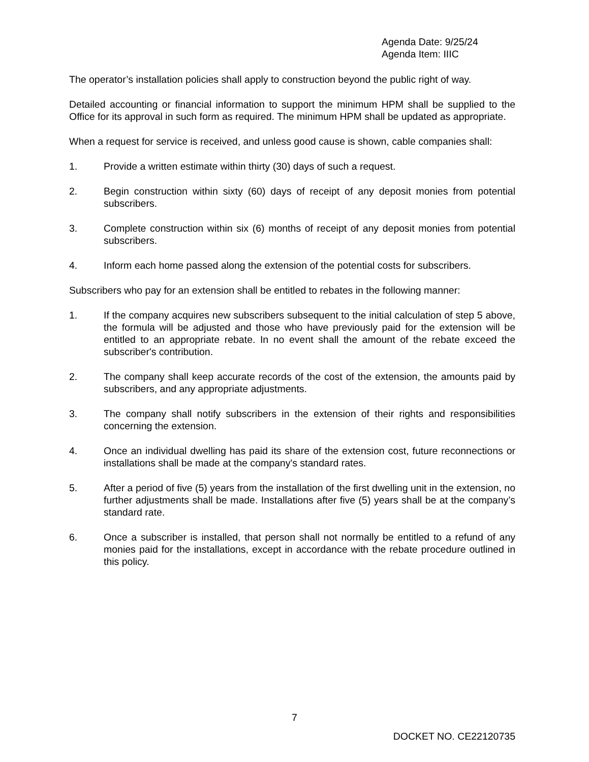Agenda Date: 9/25/24
Agenda Item: IIIC
The operator’s installation policies shall apply to construction beyond the public right of way.
Detailed accounting or financial information to support the minimum HPM shall be supplied to the Office for its approval in such form as required. The minimum HPM shall be updated as appropriate.
When a request for service is received, and unless good cause is shown, cable companies shall:
1. Provide a written estimate within thirty (30) days of such a request.
2. Begin construction within sixty (60) days of receipt of any deposit monies from potential subscribers.
3. Complete construction within six (6) months of receipt of any deposit monies from potential subscribers.
4. Inform each home passed along the extension of the potential costs for subscribers.
Subscribers who pay for an extension shall be entitled to rebates in the following manner:
1. If the company acquires new subscribers subsequent to the initial calculation of step 5 above, the formula will be adjusted and those who have previously paid for the extension will be entitled to an appropriate rebate. In no event shall the amount of the rebate exceed the subscriber's contribution.
2. The company shall keep accurate records of the cost of the extension, the amounts paid by subscribers, and any appropriate adjustments.
3. The company shall notify subscribers in the extension of their rights and responsibilities concerning the extension.
4. Once an individual dwelling has paid its share of the extension cost, future reconnections or installations shall be made at the company's standard rates.
5. After a period of five (5) years from the installation of the first dwelling unit in the extension, no further adjustments shall be made. Installations after five (5) years shall be at the company’s standard rate.
6. Once a subscriber is installed, that person shall not normally be entitled to a refund of any monies paid for the installations, except in accordance with the rebate procedure outlined in this policy.
7
DOCKET NO. CE22120735